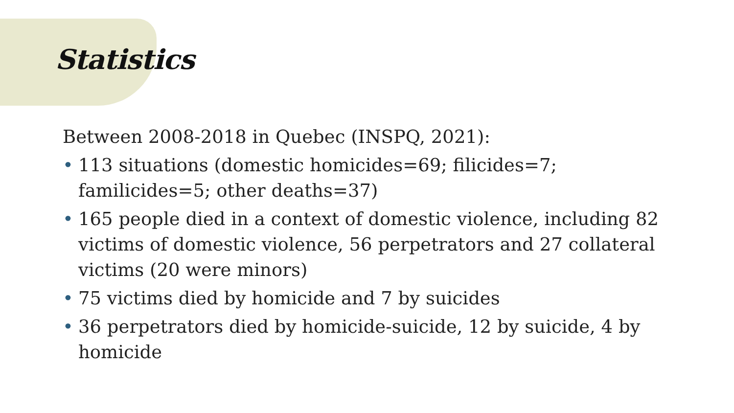Statistics
Between 2008-2018 in Quebec (INSPQ, 2021):
• 113 situations (domestic homicides=69; filicides=7; familicides=5; other deaths=37)
• 165 people died in a context of domestic violence, including 82 victims of domestic violence, 56 perpetrators and 27 collateral victims (20 were minors)
• 75 victims died by homicide and 7 by suicides
• 36 perpetrators died by homicide-suicide, 12 by suicide, 4 by homicide